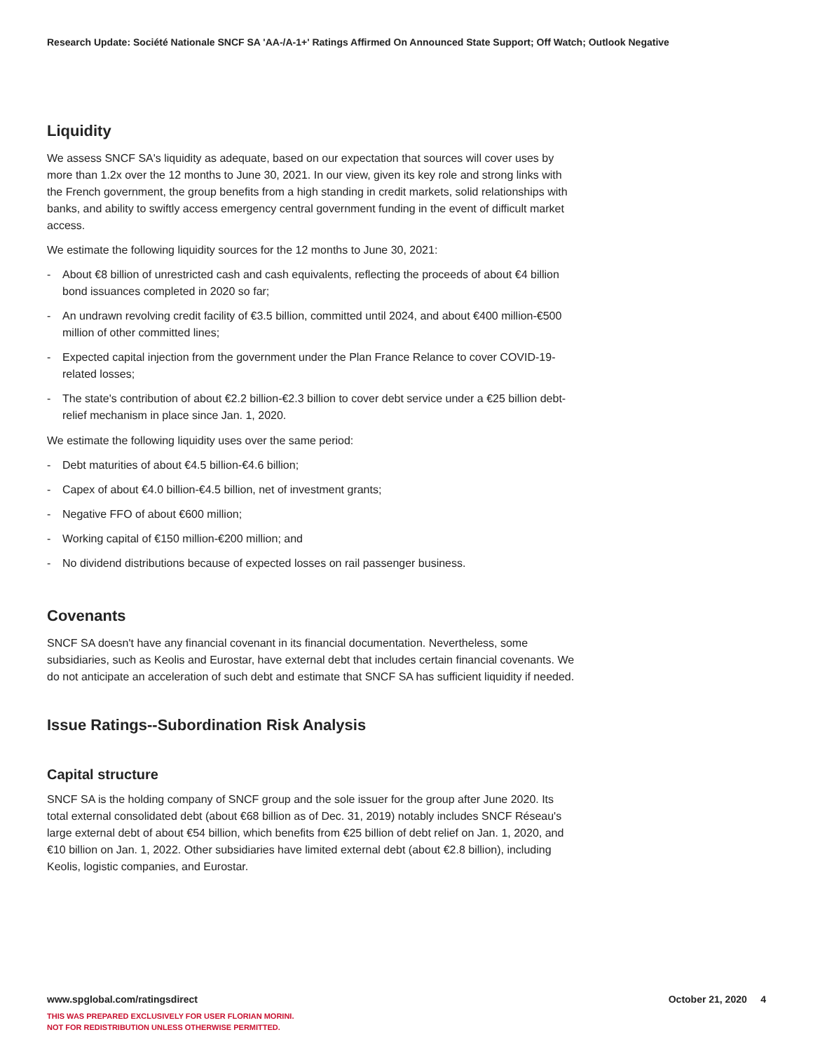Research Update: Société Nationale SNCF SA 'AA-/A-1+' Ratings Affirmed On Announced State Support; Off Watch; Outlook Negative
Liquidity
We assess SNCF SA's liquidity as adequate, based on our expectation that sources will cover uses by more than 1.2x over the 12 months to June 30, 2021. In our view, given its key role and strong links with the French government, the group benefits from a high standing in credit markets, solid relationships with banks, and ability to swiftly access emergency central government funding in the event of difficult market access.
We estimate the following liquidity sources for the 12 months to June 30, 2021:
- About €8 billion of unrestricted cash and cash equivalents, reflecting the proceeds of about €4 billion bond issuances completed in 2020 so far;
- An undrawn revolving credit facility of €3.5 billion, committed until 2024, and about €400 million-€500 million of other committed lines;
- Expected capital injection from the government under the Plan France Relance to cover COVID-19-related losses;
- The state's contribution of about €2.2 billion-€2.3 billion to cover debt service under a €25 billion debt-relief mechanism in place since Jan. 1, 2020.
We estimate the following liquidity uses over the same period:
- Debt maturities of about €4.5 billion-€4.6 billion;
- Capex of about €4.0 billion-€4.5 billion, net of investment grants;
- Negative FFO of about €600 million;
- Working capital of €150 million-€200 million; and
- No dividend distributions because of expected losses on rail passenger business.
Covenants
SNCF SA doesn't have any financial covenant in its financial documentation. Nevertheless, some subsidiaries, such as Keolis and Eurostar, have external debt that includes certain financial covenants. We do not anticipate an acceleration of such debt and estimate that SNCF SA has sufficient liquidity if needed.
Issue Ratings--Subordination Risk Analysis
Capital structure
SNCF SA is the holding company of SNCF group and the sole issuer for the group after June 2020. Its total external consolidated debt (about €68 billion as of Dec. 31, 2019) notably includes SNCF Réseau's large external debt of about €54 billion, which benefits from €25 billion of debt relief on Jan. 1, 2020, and €10 billion on Jan. 1, 2022. Other subsidiaries have limited external debt (about €2.8 billion), including Keolis, logistic companies, and Eurostar.
www.spglobal.com/ratingsdirect
October 21, 2020 4
THIS WAS PREPARED EXCLUSIVELY FOR USER FLORIAN MORINI.
NOT FOR REDISTRIBUTION UNLESS OTHERWISE PERMITTED.